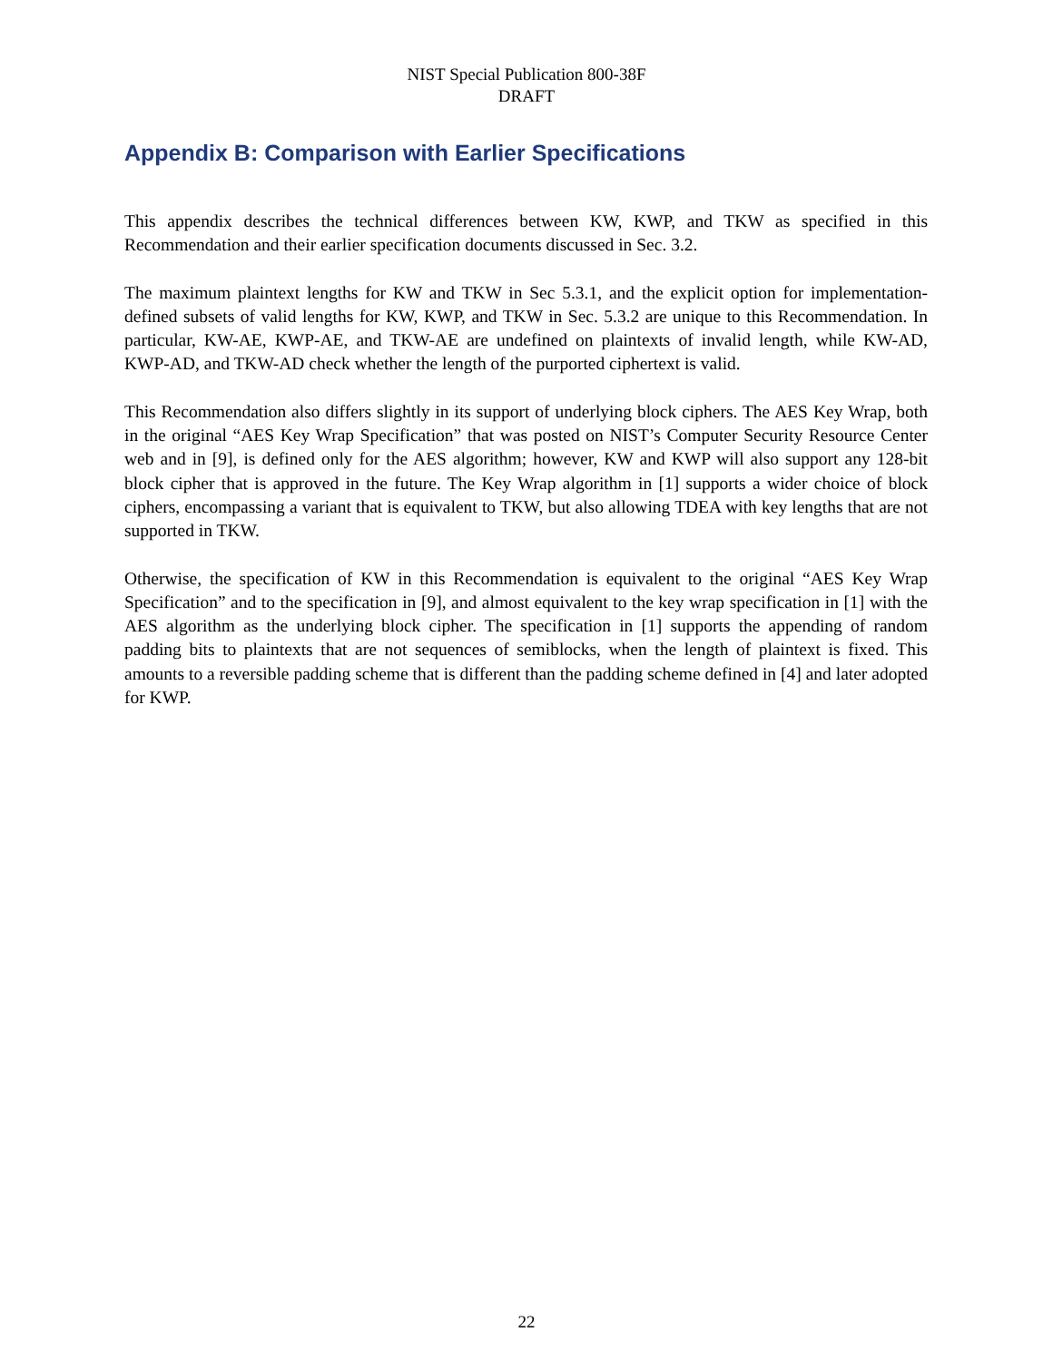NIST Special Publication 800-38F
DRAFT
Appendix B: Comparison with Earlier Specifications
This appendix describes the technical differences between KW, KWP, and TKW as specified in this Recommendation and their earlier specification documents discussed in Sec. 3.2.
The maximum plaintext lengths for KW and TKW in Sec 5.3.1, and the explicit option for implementation-defined subsets of valid lengths for KW, KWP, and TKW in Sec. 5.3.2 are unique to this Recommendation. In particular, KW-AE, KWP-AE, and TKW-AE are undefined on plaintexts of invalid length, while KW-AD, KWP-AD, and TKW-AD check whether the length of the purported ciphertext is valid.
This Recommendation also differs slightly in its support of underlying block ciphers. The AES Key Wrap, both in the original “AES Key Wrap Specification” that was posted on NIST’s Computer Security Resource Center web and in [9], is defined only for the AES algorithm; however, KW and KWP will also support any 128-bit block cipher that is approved in the future. The Key Wrap algorithm in [1] supports a wider choice of block ciphers, encompassing a variant that is equivalent to TKW, but also allowing TDEA with key lengths that are not supported in TKW.
Otherwise, the specification of KW in this Recommendation is equivalent to the original “AES Key Wrap Specification” and to the specification in [9], and almost equivalent to the key wrap specification in [1] with the AES algorithm as the underlying block cipher. The specification in [1] supports the appending of random padding bits to plaintexts that are not sequences of semiblocks, when the length of plaintext is fixed. This amounts to a reversible padding scheme that is different than the padding scheme defined in [4] and later adopted for KWP.
22